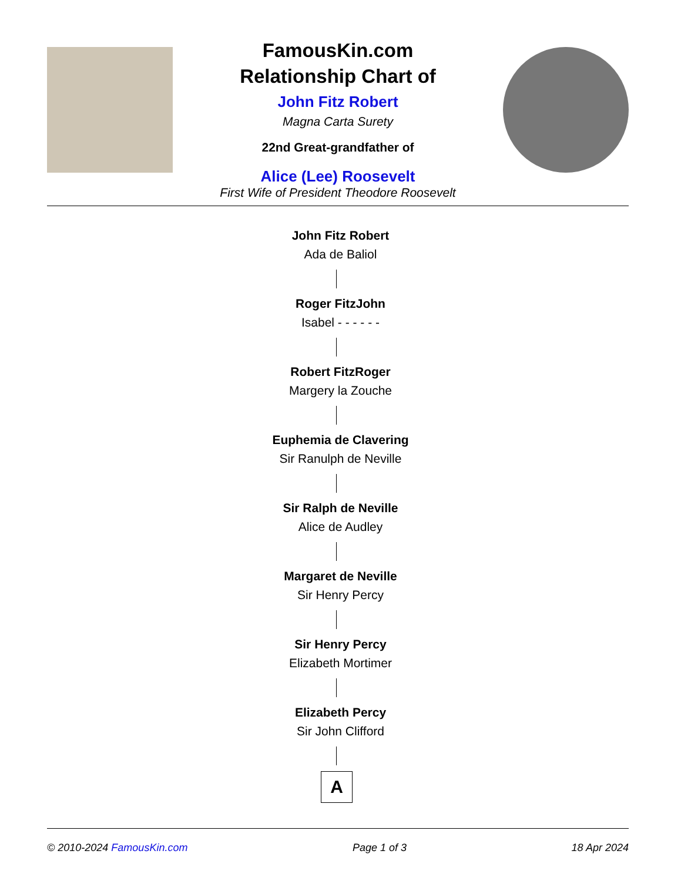FamousKin.com
Relationship Chart of
John Fitz Robert
Magna Carta Surety
22nd Great-grandfather of
Alice (Lee) Roosevelt
First Wife of President Theodore Roosevelt
John Fitz Robert
Ada de Baliol
Roger FitzJohn
Isabel - - - - - -
Robert FitzRoger
Margery la Zouche
Euphemia de Clavering
Sir Ranulph de Neville
Sir Ralph de Neville
Alice de Audley
Margaret de Neville
Sir Henry Percy
Sir Henry Percy
Elizabeth Mortimer
Elizabeth Percy
Sir John Clifford
A
© 2010-2024 FamousKin.com Page 1 of 3 18 Apr 2024